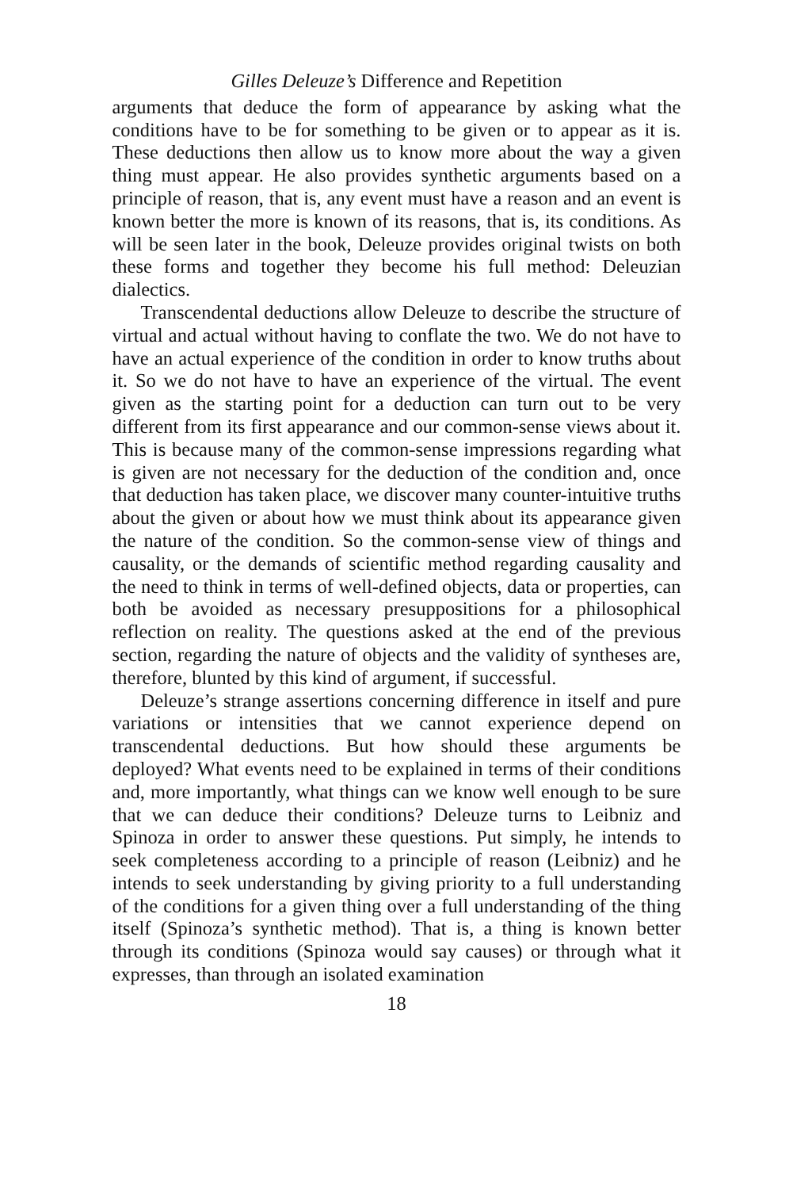Gilles Deleuze’s Difference and Repetition
arguments that deduce the form of appearance by asking what the conditions have to be for something to be given or to appear as it is. These deductions then allow us to know more about the way a given thing must appear. He also provides synthetic arguments based on a principle of reason, that is, any event must have a reason and an event is known better the more is known of its reasons, that is, its conditions. As will be seen later in the book, Deleuze provides original twists on both these forms and together they become his full method: Deleuzian dialectics.
Transcendental deductions allow Deleuze to describe the structure of virtual and actual without having to conflate the two. We do not have to have an actual experience of the condition in order to know truths about it. So we do not have to have an experience of the virtual. The event given as the starting point for a deduction can turn out to be very different from its first appearance and our common-sense views about it. This is because many of the common-sense impressions regarding what is given are not necessary for the deduction of the condition and, once that deduction has taken place, we discover many counter-intuitive truths about the given or about how we must think about its appearance given the nature of the condition. So the common-sense view of things and causality, or the demands of scientific method regarding causality and the need to think in terms of well-defined objects, data or properties, can both be avoided as necessary presuppositions for a philosophical reflection on reality. The questions asked at the end of the previous section, regarding the nature of objects and the validity of syntheses are, therefore, blunted by this kind of argument, if successful.
Deleuze’s strange assertions concerning difference in itself and pure variations or intensities that we cannot experience depend on transcendental deductions. But how should these arguments be deployed? What events need to be explained in terms of their conditions and, more importantly, what things can we know well enough to be sure that we can deduce their conditions? Deleuze turns to Leibniz and Spinoza in order to answer these questions. Put simply, he intends to seek completeness according to a principle of reason (Leibniz) and he intends to seek understanding by giving priority to a full understanding of the conditions for a given thing over a full understanding of the thing itself (Spinoza’s synthetic method). That is, a thing is known better through its conditions (Spinoza would say causes) or through what it expresses, than through an isolated examination
18